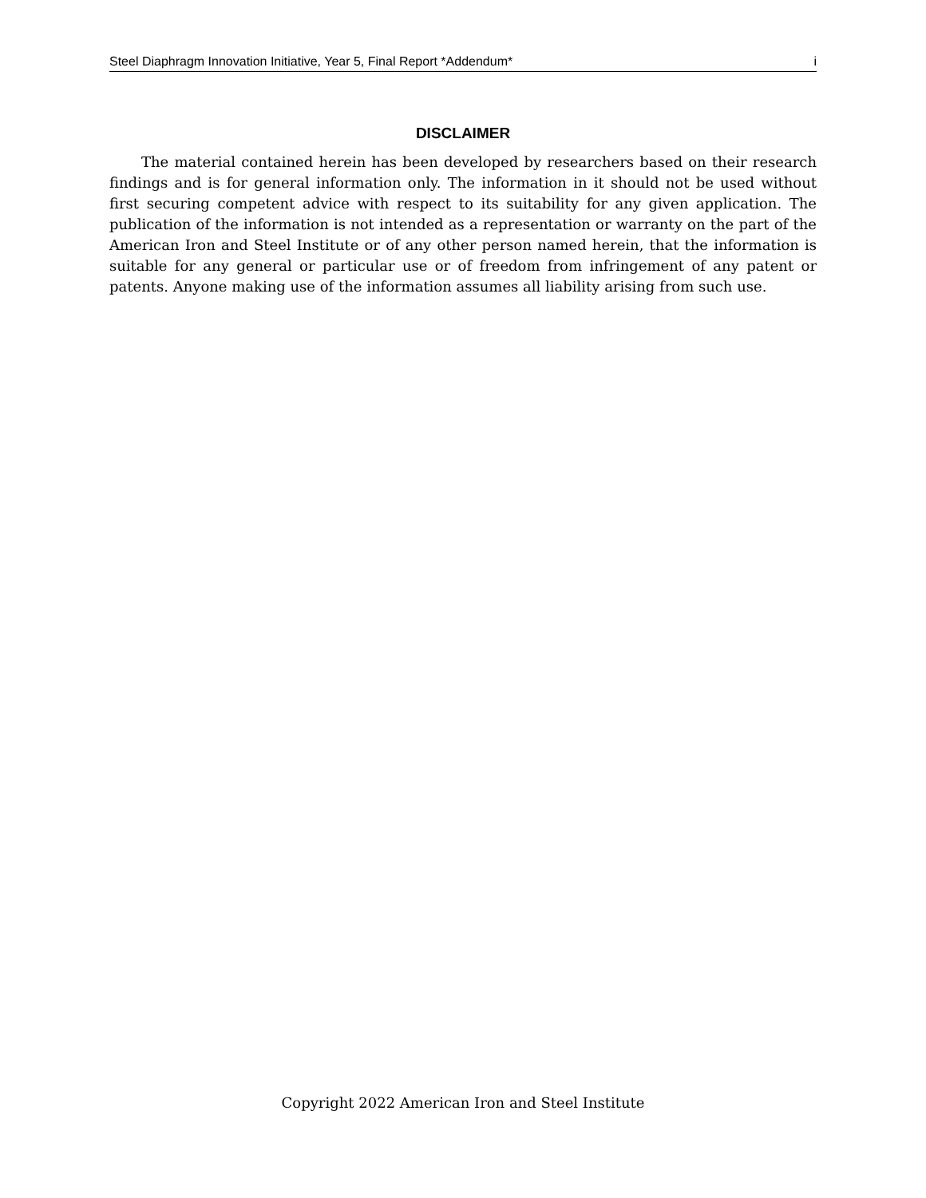Steel Diaphragm Innovation Initiative, Year 5, Final Report *Addendum* i
DISCLAIMER
The material contained herein has been developed by researchers based on their research findings and is for general information only. The information in it should not be used without first securing competent advice with respect to its suitability for any given application. The publication of the information is not intended as a representation or warranty on the part of the American Iron and Steel Institute or of any other person named herein, that the information is suitable for any general or particular use or of freedom from infringement of any patent or patents. Anyone making use of the information assumes all liability arising from such use.
Copyright 2022 American Iron and Steel Institute